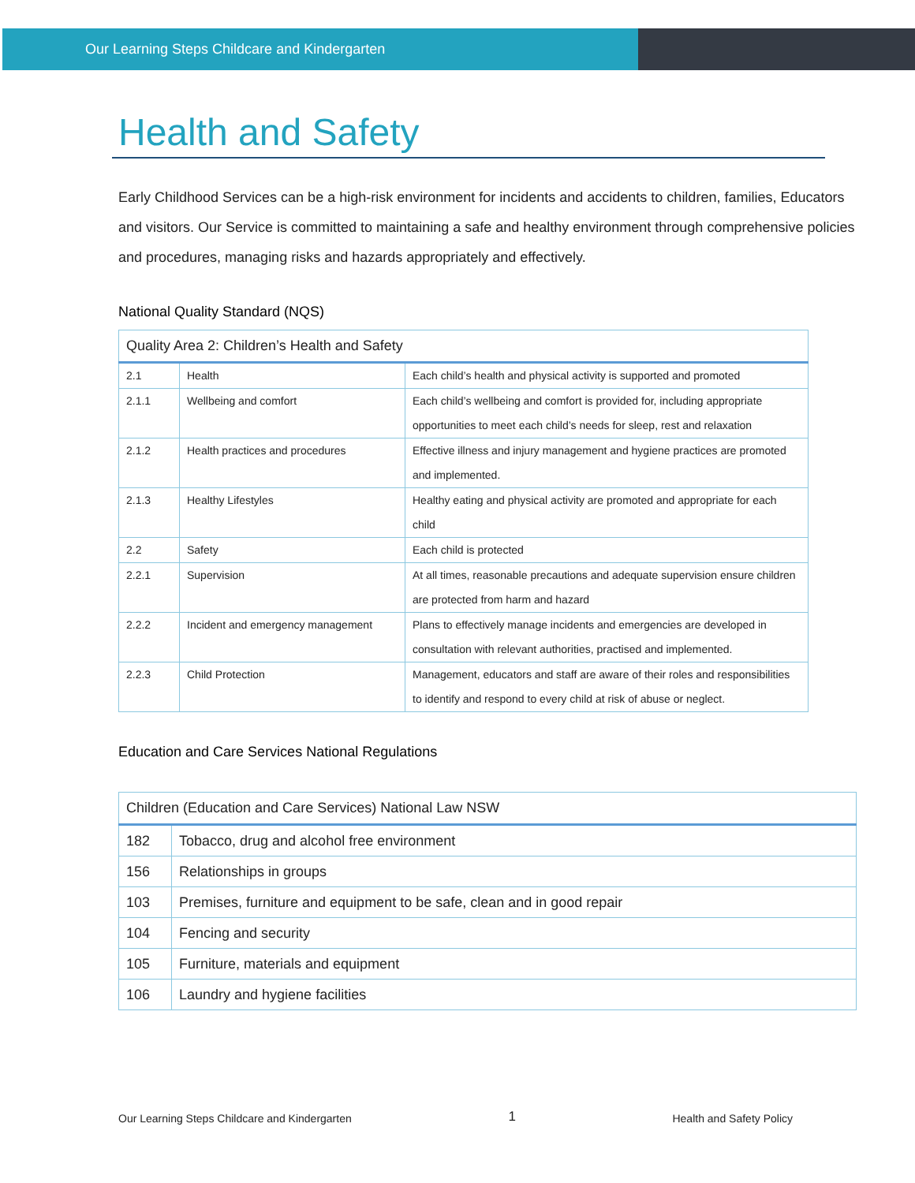Our Learning Steps Childcare and Kindergarten
Health and Safety
Early Childhood Services can be a high-risk environment for incidents and accidents to children, families, Educators and visitors. Our Service is committed to maintaining a safe and healthy environment through comprehensive policies and procedures, managing risks and hazards appropriately and effectively.
National Quality Standard (NQS)
| Quality Area 2: Children’s Health and Safety | | |
| --- | --- | --- |
| 2.1 | Health | Each child’s health and physical activity is supported and promoted |
| 2.1.1 | Wellbeing and comfort | Each child’s wellbeing and comfort is provided for, including appropriate opportunities to meet each child’s needs for sleep, rest and relaxation |
| 2.1.2 | Health practices and procedures | Effective illness and injury management and hygiene practices are promoted and implemented. |
| 2.1.3 | Healthy Lifestyles | Healthy eating and physical activity are promoted and appropriate for each child |
| 2.2 | Safety | Each child is protected |
| 2.2.1 | Supervision | At all times, reasonable precautions and adequate supervision ensure children are protected from harm and hazard |
| 2.2.2 | Incident and emergency management | Plans to effectively manage incidents and emergencies are developed in consultation with relevant authorities, practised and implemented. |
| 2.2.3 | Child Protection | Management, educators and staff are aware of their roles and responsibilities to identify and respond to every child at risk of abuse or neglect. |
Education and Care Services National Regulations
| Children (Education and Care Services) National Law NSW | |
| --- | --- |
| 182 | Tobacco, drug and alcohol free environment |
| 156 | Relationships in groups |
| 103 | Premises, furniture and equipment to be safe, clean and in good repair |
| 104 | Fencing and security |
| 105 | Furniture, materials and equipment |
| 106 | Laundry and hygiene facilities |
Our Learning Steps Childcare and Kindergarten 1 Health and Safety Policy